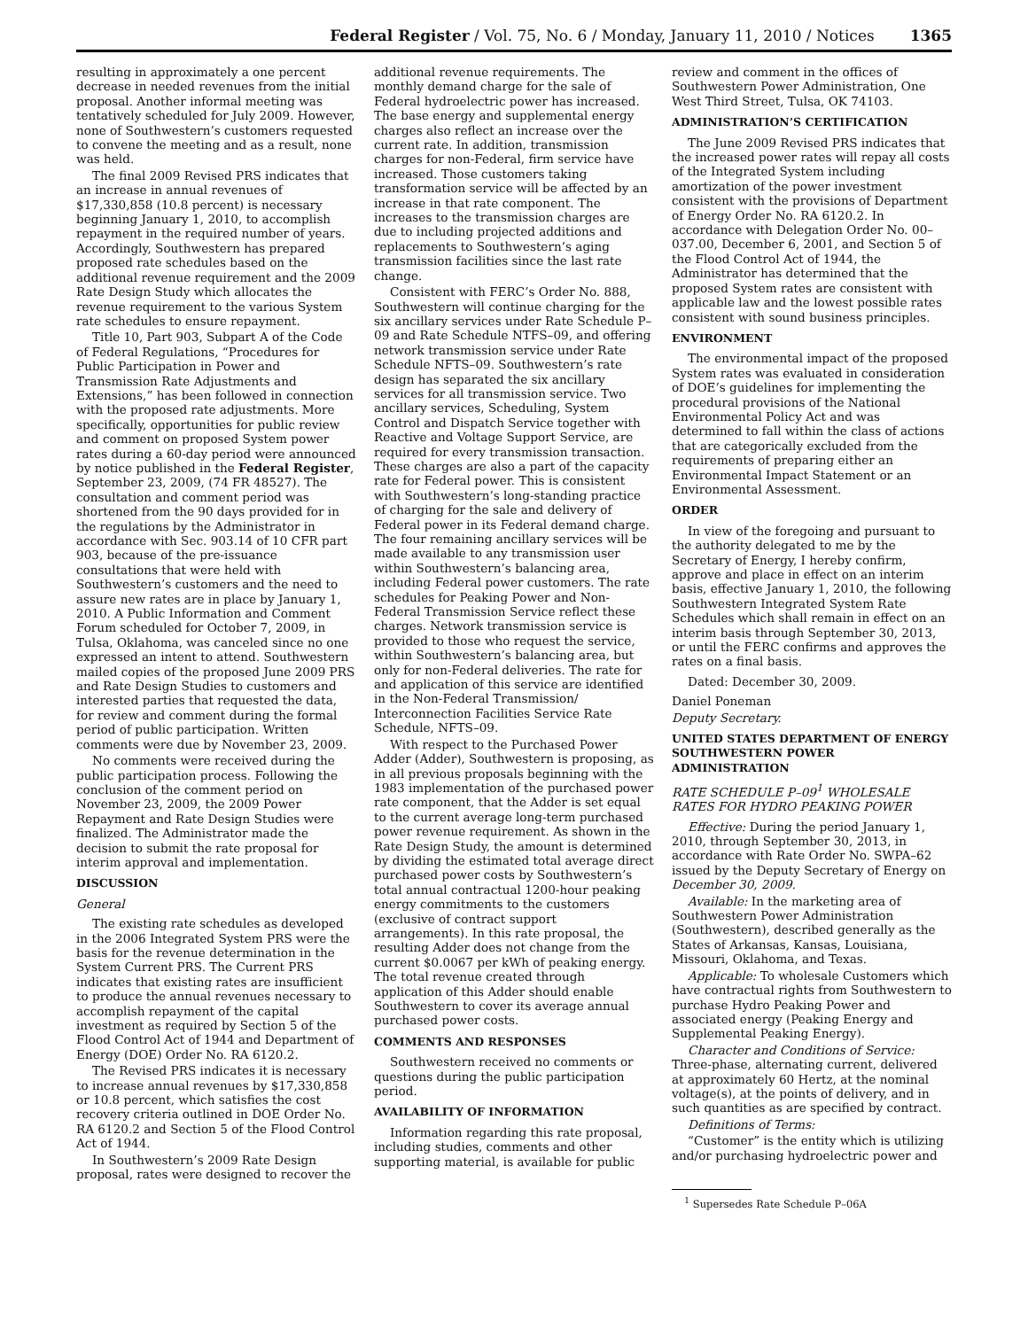Federal Register / Vol. 75, No. 6 / Monday, January 11, 2010 / Notices 1365
resulting in approximately a one percent decrease in needed revenues from the initial proposal. Another informal meeting was tentatively scheduled for July 2009. However, none of Southwestern’s customers requested to convene the meeting and as a result, none was held.
The final 2009 Revised PRS indicates that an increase in annual revenues of $17,330,858 (10.8 percent) is necessary beginning January 1, 2010, to accomplish repayment in the required number of years. Accordingly, Southwestern has prepared proposed rate schedules based on the additional revenue requirement and the 2009 Rate Design Study which allocates the revenue requirement to the various System rate schedules to ensure repayment.
Title 10, Part 903, Subpart A of the Code of Federal Regulations, “Procedures for Public Participation in Power and Transmission Rate Adjustments and Extensions,” has been followed in connection with the proposed rate adjustments. More specifically, opportunities for public review and comment on proposed System power rates during a 60-day period were announced by notice published in the Federal Register, September 23, 2009, (74 FR 48527). The consultation and comment period was shortened from the 90 days provided for in the regulations by the Administrator in accordance with Sec. 903.14 of 10 CFR part 903, because of the pre-issuance consultations that were held with Southwestern’s customers and the need to assure new rates are in place by January 1, 2010. A Public Information and Comment Forum scheduled for October 7, 2009, in Tulsa, Oklahoma, was canceled since no one expressed an intent to attend. Southwestern mailed copies of the proposed June 2009 PRS and Rate Design Studies to customers and interested parties that requested the data, for review and comment during the formal period of public participation. Written comments were due by November 23, 2009.
No comments were received during the public participation process. Following the conclusion of the comment period on November 23, 2009, the 2009 Power Repayment and Rate Design Studies were finalized. The Administrator made the decision to submit the rate proposal for interim approval and implementation.
DISCUSSION
General
The existing rate schedules as developed in the 2006 Integrated System PRS were the basis for the revenue determination in the System Current PRS. The Current PRS indicates that existing rates are insufficient to produce the annual revenues necessary to accomplish repayment of the capital investment as required by Section 5 of the Flood Control Act of 1944 and Department of Energy (DOE) Order No. RA 6120.2.
The Revised PRS indicates it is necessary to increase annual revenues by $17,330,858 or 10.8 percent, which satisfies the cost recovery criteria outlined in DOE Order No. RA 6120.2 and Section 5 of the Flood Control Act of 1944.
In Southwestern’s 2009 Rate Design proposal, rates were designed to recover the
additional revenue requirements. The monthly demand charge for the sale of Federal hydroelectric power has increased. The base energy and supplemental energy charges also reflect an increase over the current rate. In addition, transmission charges for non-Federal, firm service have increased. Those customers taking transformation service will be affected by an increase in that rate component. The increases to the transmission charges are due to including projected additions and replacements to Southwestern’s aging transmission facilities since the last rate change.
Consistent with FERC’s Order No. 888, Southwestern will continue charging for the six ancillary services under Rate Schedule P–09 and Rate Schedule NTFS–09, and offering network transmission service under Rate Schedule NFTS–09. Southwestern’s rate design has separated the six ancillary services for all transmission service. Two ancillary services, Scheduling, System Control and Dispatch Service together with Reactive and Voltage Support Service, are required for every transmission transaction. These charges are also a part of the capacity rate for Federal power. This is consistent with Southwestern’s long-standing practice of charging for the sale and delivery of Federal power in its Federal demand charge. The four remaining ancillary services will be made available to any transmission user within Southwestern’s balancing area, including Federal power customers. The rate schedules for Peaking Power and Non-Federal Transmission Service reflect these charges. Network transmission service is provided to those who request the service, within Southwestern’s balancing area, but only for non-Federal deliveries. The rate for and application of this service are identified in the Non-Federal Transmission/ Interconnection Facilities Service Rate Schedule, NFTS–09.
With respect to the Purchased Power Adder (Adder), Southwestern is proposing, as in all previous proposals beginning with the 1983 implementation of the purchased power rate component, that the Adder is set equal to the current average long-term purchased power revenue requirement. As shown in the Rate Design Study, the amount is determined by dividing the estimated total average direct purchased power costs by Southwestern’s total annual contractual 1200-hour peaking energy commitments to the customers (exclusive of contract support arrangements). In this rate proposal, the resulting Adder does not change from the current $0.0067 per kWh of peaking energy. The total revenue created through application of this Adder should enable Southwestern to cover its average annual purchased power costs.
COMMENTS AND RESPONSES
Southwestern received no comments or questions during the public participation period.
AVAILABILITY OF INFORMATION
Information regarding this rate proposal, including studies, comments and other supporting material, is available for public
review and comment in the offices of Southwestern Power Administration, One West Third Street, Tulsa, OK 74103.
ADMINISTRATION’S CERTIFICATION
The June 2009 Revised PRS indicates that the increased power rates will repay all costs of the Integrated System including amortization of the power investment consistent with the provisions of Department of Energy Order No. RA 6120.2. In accordance with Delegation Order No. 00–037.00, December 6, 2001, and Section 5 of the Flood Control Act of 1944, the Administrator has determined that the proposed System rates are consistent with applicable law and the lowest possible rates consistent with sound business principles.
ENVIRONMENT
The environmental impact of the proposed System rates was evaluated in consideration of DOE’s guidelines for implementing the procedural provisions of the National Environmental Policy Act and was determined to fall within the class of actions that are categorically excluded from the requirements of preparing either an Environmental Impact Statement or an Environmental Assessment.
ORDER
In view of the foregoing and pursuant to the authority delegated to me by the Secretary of Energy, I hereby confirm, approve and place in effect on an interim basis, effective January 1, 2010, the following Southwestern Integrated System Rate Schedules which shall remain in effect on an interim basis through September 30, 2013, or until the FERC confirms and approves the rates on a final basis.
Dated: December 30, 2009.
Daniel Poneman
Deputy Secretary.
UNITED STATES DEPARTMENT OF ENERGY SOUTHWESTERN POWER ADMINISTRATION
RATE SCHEDULE P–09<sup>1</sup> WHOLESALE RATES FOR HYDRO PEAKING POWER
Effective: During the period January 1, 2010, through September 30, 2013, in accordance with Rate Order No. SWPA–62 issued by the Deputy Secretary of Energy on December 30, 2009.
Available: In the marketing area of Southwestern Power Administration (Southwestern), described generally as the States of Arkansas, Kansas, Louisiana, Missouri, Oklahoma, and Texas.
Applicable: To wholesale Customers which have contractual rights from Southwestern to purchase Hydro Peaking Power and associated energy (Peaking Energy and Supplemental Peaking Energy).
Character and Conditions of Service: Three-phase, alternating current, delivered at approximately 60 Hertz, at the nominal voltage(s), at the points of delivery, and in such quantities as are specified by contract.
Definitions of Terms:
“Customer” is the entity which is utilizing and/or purchasing hydroelectric power and
<sup>1</sup> Supersedes Rate Schedule P–06A